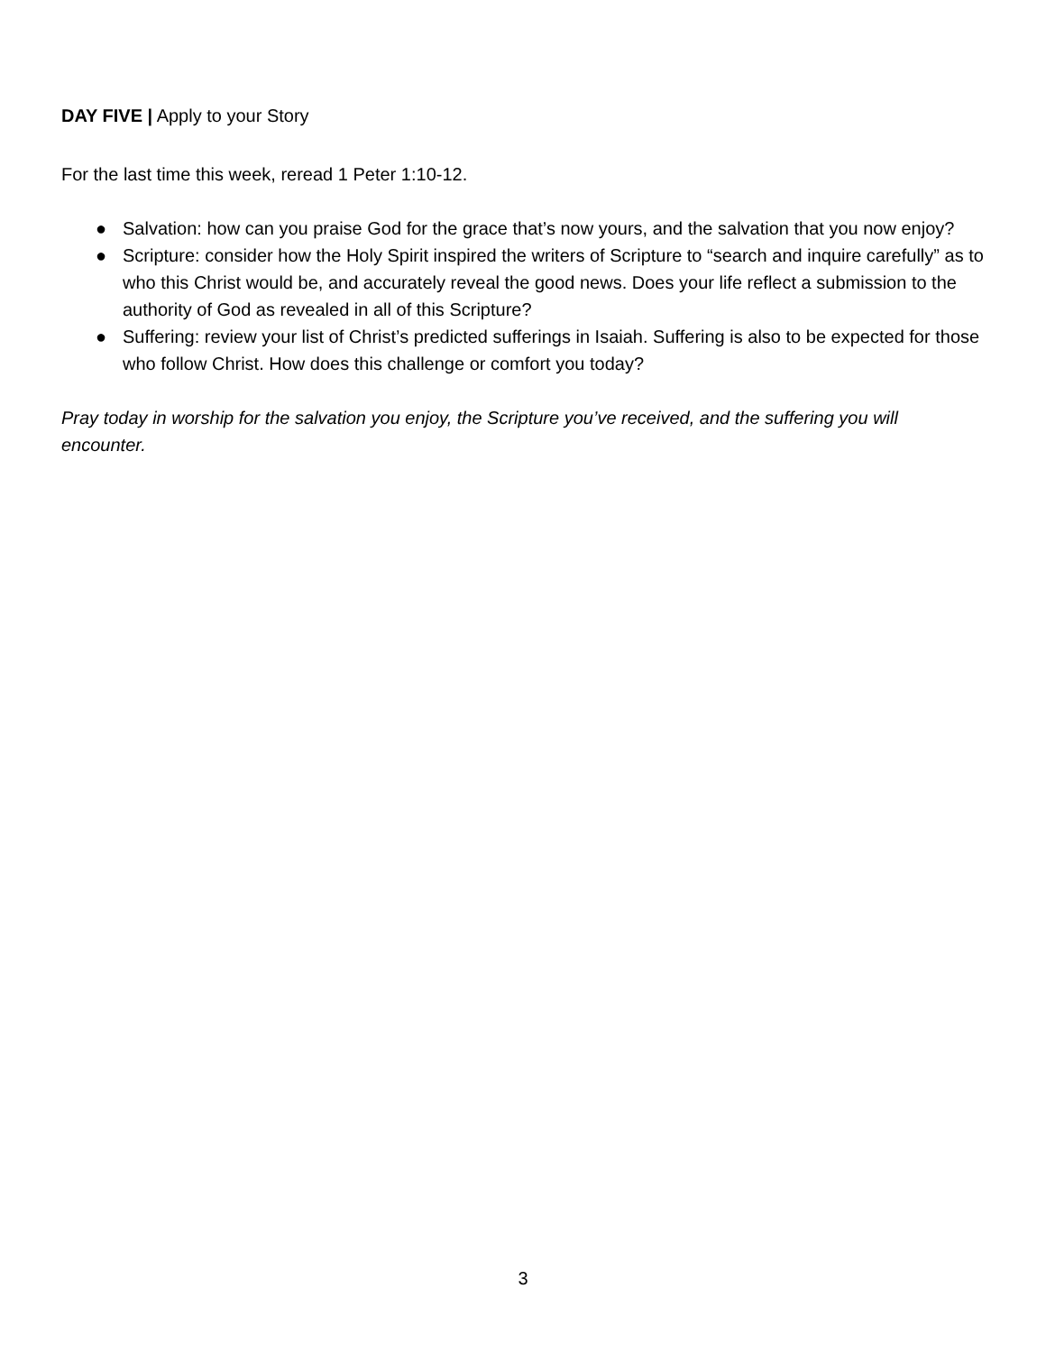DAY FIVE | Apply to your Story
For the last time this week, reread 1 Peter 1:10-12.
● Salvation: how can you praise God for the grace that’s now yours, and the salvation that you now enjoy?
● Scripture: consider how the Holy Spirit inspired the writers of Scripture to “search and inquire carefully” as to who this Christ would be, and accurately reveal the good news. Does your life reflect a submission to the authority of God as revealed in all of this Scripture?
● Suffering: review your list of Christ’s predicted sufferings in Isaiah. Suffering is also to be expected for those who follow Christ. How does this challenge or comfort you today?
Pray today in worship for the salvation you enjoy, the Scripture you’ve received, and the suffering you will encounter.
3